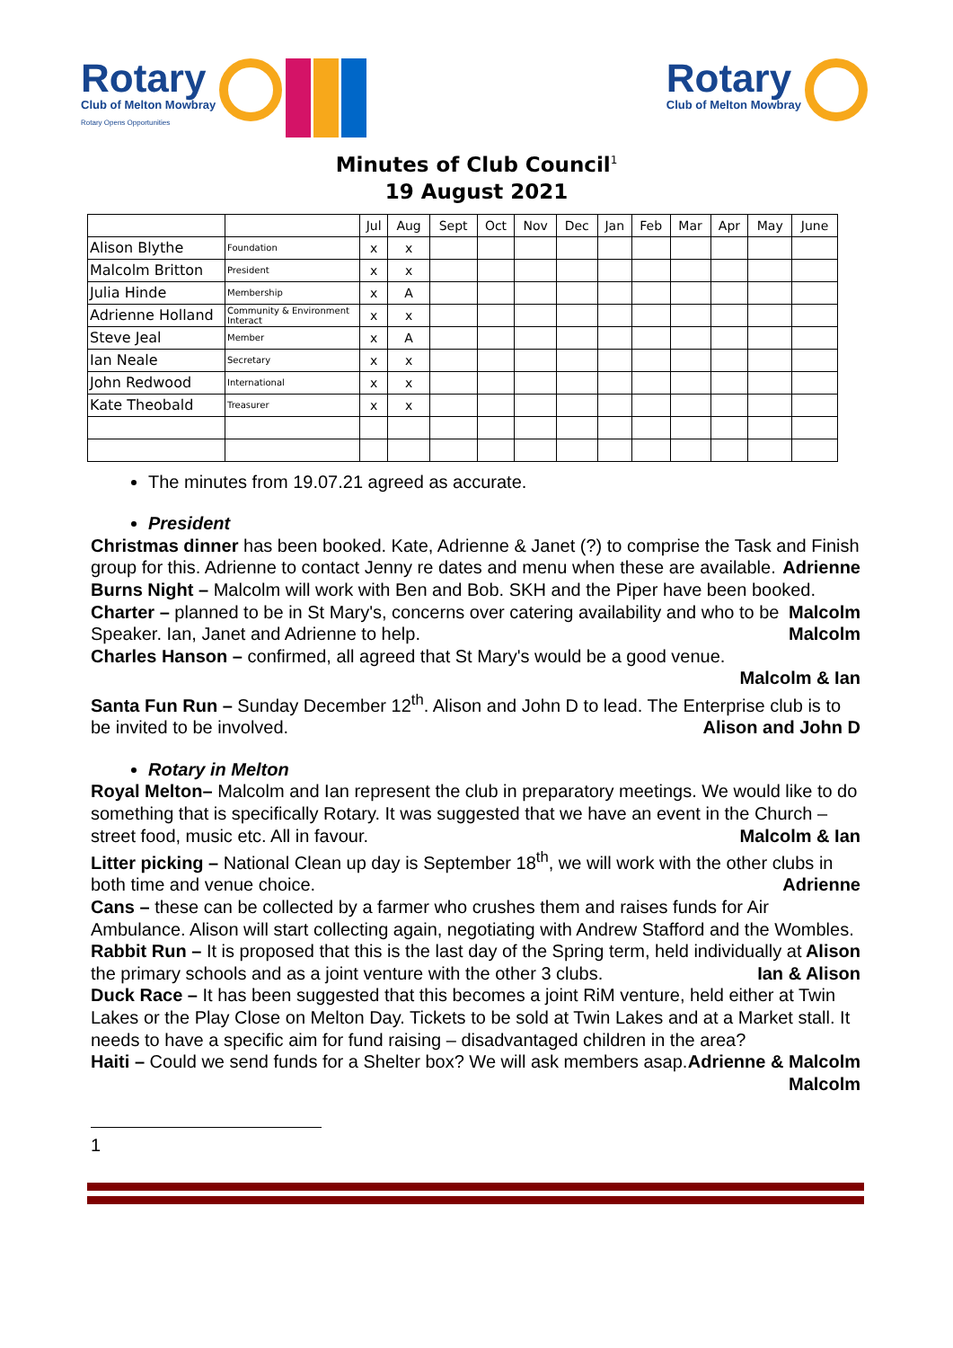Rotary
Club of Melton Mowbray
Rotary Opens Opportunities
Rotary
Club of Melton Mowbray
Minutes of Club Council<sup>1</sup>
19 August 2021
| | | Jul | Aug | Sept | Oct | Nov | Dec | Jan | Feb | Mar | Apr | May | June |
| --- | --- | --- | --- | --- | --- | --- | --- | --- | --- | --- | --- | --- | --- |
| Alison Blythe | Foundation | x | x | | | | | | | | | | |
| Malcolm Britton | President | x | x | | | | | | | | | | |
| Julia Hinde | Membership | x | A | | | | | | | | | | |
| Adrienne Holland | Community & Environment Interact | x | x | | | | | | | | | | |
| Steve Jeal | Member | x | A | | | | | | | | | | |
| Ian Neale | Secretary | x | x | | | | | | | | | | |
| John Redwood | International | x | x | | | | | | | | | | |
| Kate Theobald | Treasurer | x | x | | | | | | | | | | |
The minutes from 19.07.21 agreed as accurate.
President
Christmas dinner has been booked. Kate, Adrienne & Janet (?) to comprise the Task and Finish group for this. Adrienne to contact Jenny re dates and menu when these are available. Adrienne
Burns Night – Malcolm will work with Ben and Bob. SKH and the Piper have been booked. Malcolm
Charter – planned to be in St Mary's, concerns over catering availability and who to be Speaker. Ian, Janet and Adrienne to help. Malcolm
Charles Hanson – confirmed, all agreed that St Mary's would be a good venue.
Malcolm & Ian
Santa Fun Run – Sunday December 12<sup>th</sup>. Alison and John D to lead. The Enterprise club is to be invited to be involved. Alison and John D
Rotary in Melton
Royal Melton– Malcolm and Ian represent the club in preparatory meetings. We would like to do something that is specifically Rotary. It was suggested that we have an event in the Church – street food, music etc. All in favour. Malcolm & Ian
Litter picking – National Clean up day is September 18<sup>th</sup>, we will work with the other clubs in both time and venue choice. Adrienne
Cans – these can be collected by a farmer who crushes them and raises funds for Air Ambulance. Alison will start collecting again, negotiating with Andrew Stafford and the Wombles. Alison
Rabbit Run – It is proposed that this is the last day of the Spring term, held individually at the primary schools and as a joint venture with the other 3 clubs. Ian & Alison
Duck Race – It has been suggested that this becomes a joint RiM venture, held either at Twin Lakes or the Play Close on Melton Day. Tickets to be sold at Twin Lakes and at a Market stall. It needs to have a specific aim for fund raising – disadvantaged children in the area? Adrienne & Malcolm
Haiti – Could we send funds for a Shelter box? We will ask members asap. Malcolm
1